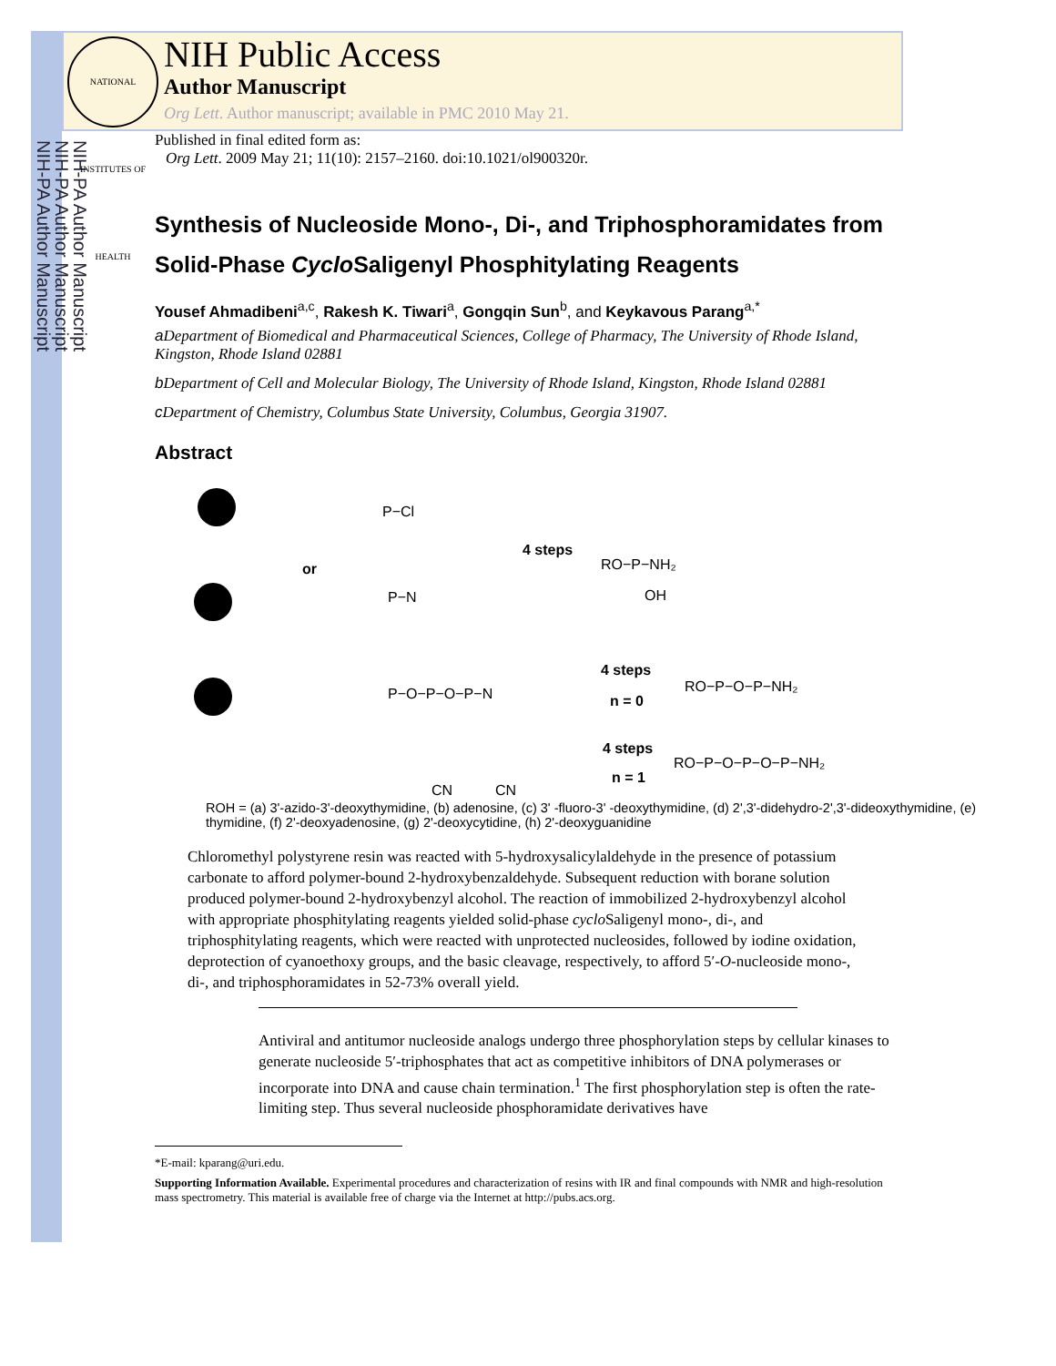NIH-PA Author Manuscript
NIH-PA Author Manuscript
NIH-PA Author Manuscript
NATIONAL INSTITUTES OF HEALTH
NIH Public Access
Author Manuscript
Org Lett. Author manuscript; available in PMC 2010 May 21.
Published in final edited form as:
Org Lett. 2009 May 21; 11(10): 2157–2160. doi:10.1021/ol900320r.
Synthesis of Nucleoside Mono-, Di-, and Triphosphoramidates from Solid-Phase Cyclo Saligenyl Phosphitylating Reagents
Yousef Ahmadibeni<sup>a,c</sup>, Rakesh K. Tiwari<sup>a</sup>, Gongqin Sun<sup>b</sup>, and Keykavous Parang<sup>a,*</sup>
a Department of Biomedical and Pharmaceutical Sciences, College of Pharmacy, The University of Rhode Island, Kingston, Rhode Island 02881
b Department of Cell and Molecular Biology, The University of Rhode Island, Kingston, Rhode Island 02881
c Department of Chemistry, Columbus State University, Columbus, Georgia 31907.
Abstract
or
4 steps
RO−P−NH₂
OH
4 steps
n = 0
RO−P−O−P−NH₂
4 steps
n = 1
RO−P−O−P−O−P−NH₂
P−Cl
P−N
P−O−P−O−P−N
CN
CN
ROH = (a) 3'-azido-3'-deoxythymidine, (b) adenosine, (c) 3' -fluoro-3' -deoxythymidine, (d) 2',3'-didehydro-2',3'-dideoxythymidine, (e) thymidine, (f) 2'-deoxyadenosine, (g) 2'-deoxycytidine, (h) 2'-deoxyguanidine
Chloromethyl polystyrene resin was reacted with 5-hydroxysalicylaldehyde in the presence of potassium carbonate to afford polymer-bound 2-hydroxybenzaldehyde. Subsequent reduction with borane solution produced polymer-bound 2-hydroxybenzyl alcohol. The reaction of immobilized 2-hydroxybenzyl alcohol with appropriate phosphitylating reagents yielded solid-phase cyclo Saligenyl mono-, di-, and triphosphitylating reagents, which were reacted with unprotected nucleosides, followed by iodine oxidation, deprotection of cyanoethoxy groups, and the basic cleavage, respectively, to afford 5′-O-nucleoside mono-, di-, and triphosphoramidates in 52-73% overall yield.
Antiviral and antitumor nucleoside analogs undergo three phosphorylation steps by cellular kinases to generate nucleoside 5′-triphosphates that act as competitive inhibitors of DNA polymerases or incorporate into DNA and cause chain termination.<sup>1</sup> The first phosphorylation step is often the rate-limiting step. Thus several nucleoside phosphoramidate derivatives have
*E-mail: kparang@uri.edu.
Supporting Information Available. Experimental procedures and characterization of resins with IR and final compounds with NMR and high-resolution mass spectrometry. This material is available free of charge via the Internet at http://pubs.acs.org.